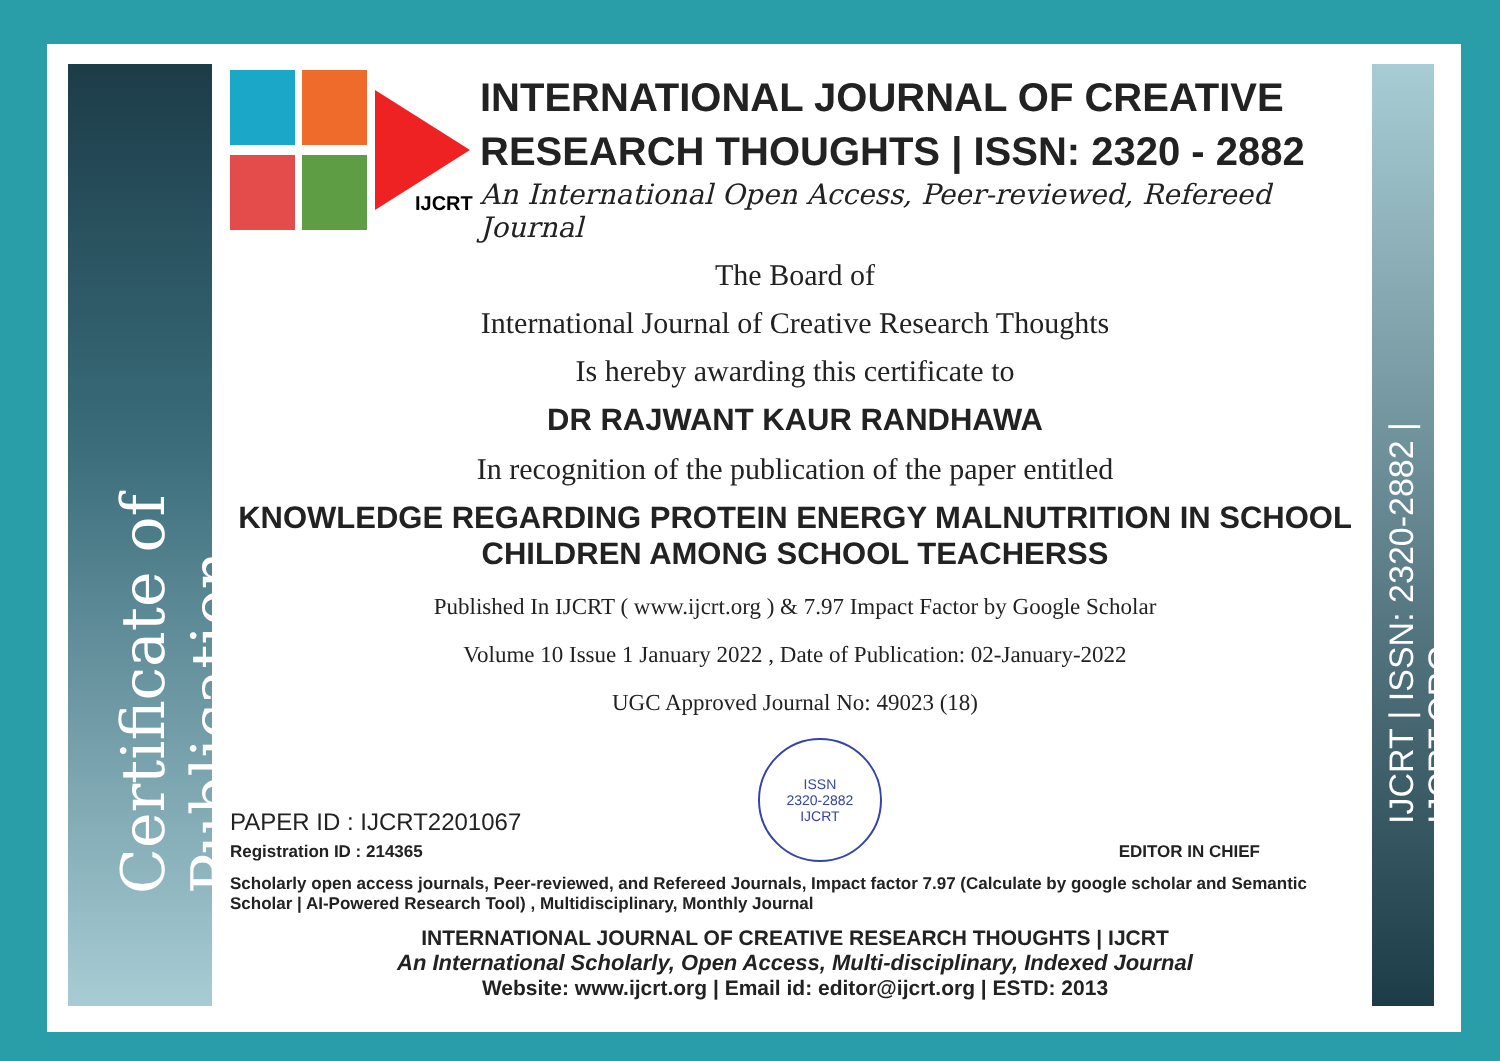Certificate of Publication
IJCRT | ISSN: 2320-2882 | IJCRT.ORG
IJCRT
INTERNATIONAL JOURNAL OF CREATIVE
RESEARCH THOUGHTS | ISSN: 2320 - 2882
An International Open Access, Peer-reviewed, Refereed Journal
The Board of
International Journal of Creative Research Thoughts
Is hereby awarding this certificate to
DR RAJWANT KAUR RANDHAWA
In recognition of the publication of the paper entitled
KNOWLEDGE REGARDING PROTEIN ENERGY MALNUTRITION IN SCHOOL CHILDREN AMONG SCHOOL TEACHERSS
Published In IJCRT ( www.ijcrt.org ) & 7.97 Impact Factor by Google Scholar
Volume 10 Issue 1 January 2022 , Date of Publication: 02-January-2022
UGC Approved Journal No: 49023 (18)
PAPER ID : IJCRT2201067
Registration ID : 214365
ISSN
2320-2882
IJCRT
EDITOR IN CHIEF
Scholarly open access journals, Peer-reviewed, and Refereed Journals, Impact factor 7.97 (Calculate by google scholar and Semantic Scholar | AI-Powered Research Tool) , Multidisciplinary, Monthly Journal
INTERNATIONAL JOURNAL OF CREATIVE RESEARCH THOUGHTS | IJCRT
An International Scholarly, Open Access, Multi-disciplinary, Indexed Journal
Website: www.ijcrt.org | Email id: editor@ijcrt.org | ESTD: 2013